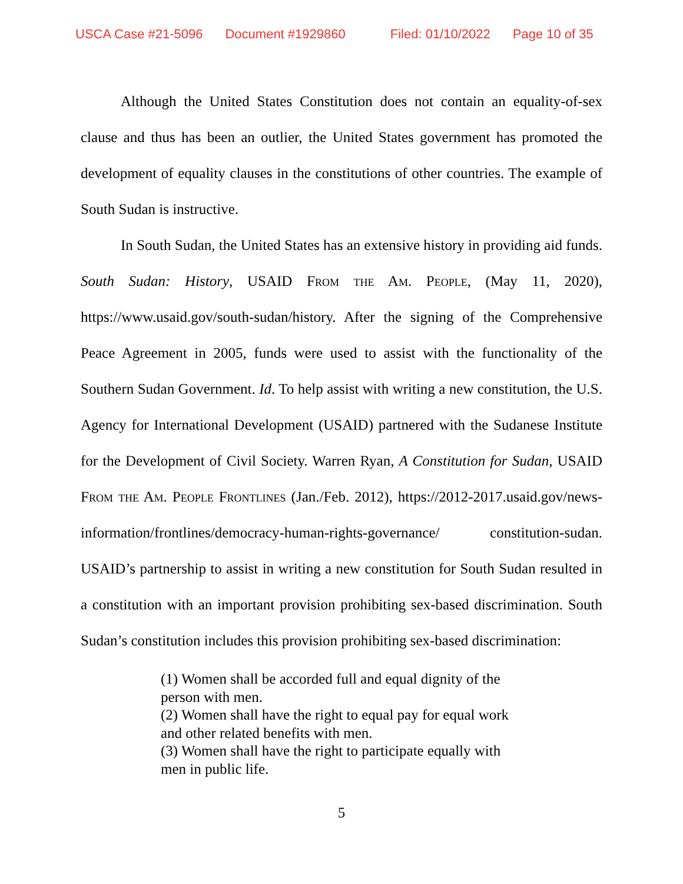USCA Case #21-5096 Document #1929860 Filed: 01/10/2022 Page 10 of 35
Although the United States Constitution does not contain an equality-of-sex clause and thus has been an outlier, the United States government has promoted the development of equality clauses in the constitutions of other countries. The example of South Sudan is instructive.
In South Sudan, the United States has an extensive history in providing aid funds. South Sudan: History, USAID From the Am. People, (May 11, 2020), https://www.usaid.gov/south-sudan/history. After the signing of the Comprehensive Peace Agreement in 2005, funds were used to assist with the functionality of the Southern Sudan Government. Id. To help assist with writing a new constitution, the U.S. Agency for International Development (USAID) partnered with the Sudanese Institute for the Development of Civil Society. Warren Ryan, A Constitution for Sudan, USAID From the Am. People Frontlines (Jan./Feb. 2012), https://2012-2017.usaid.gov/news-information/frontlines/democracy-human-rights-governance/ constitution-sudan. USAID’s partnership to assist in writing a new constitution for South Sudan resulted in a constitution with an important provision prohibiting sex-based discrimination. South Sudan’s constitution includes this provision prohibiting sex-based discrimination:
(1) Women shall be accorded full and equal dignity of the person with men.
(2) Women shall have the right to equal pay for equal work and other related benefits with men.
(3) Women shall have the right to participate equally with men in public life.
5